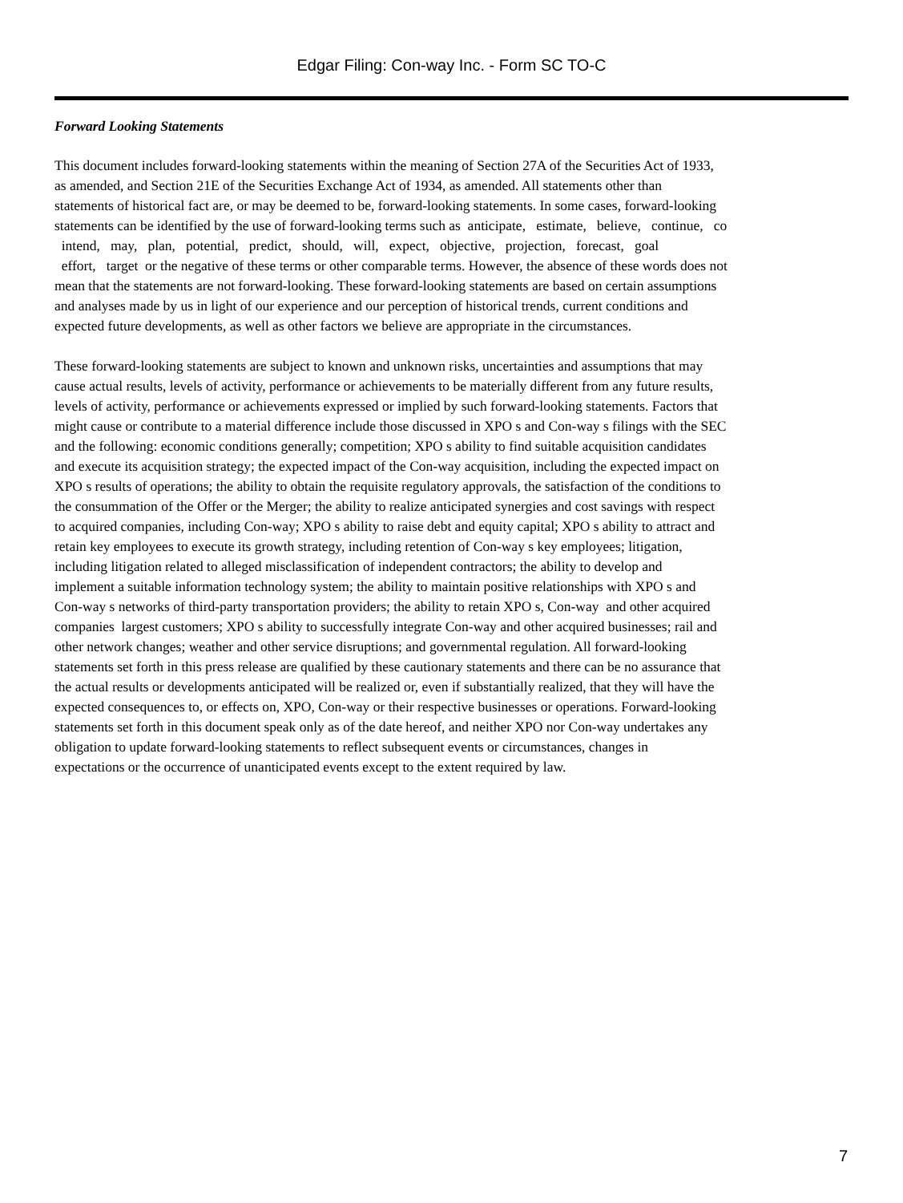Edgar Filing: Con-way Inc. - Form SC TO-C
Forward Looking Statements
This document includes forward-looking statements within the meaning of Section 27A of the Securities Act of 1933,
as amended, and Section 21E of the Securities Exchange Act of 1934, as amended. All statements other than
statements of historical fact are, or may be deemed to be, forward-looking statements. In some cases, forward-looking
statements can be identified by the use of forward-looking terms such as anticipate, estimate, believe, continue, co
intend, may, plan, potential, predict, should, will, expect, objective, projection, forecast, goal
effort, target or the negative of these terms or other comparable terms. However, the absence of these words does not
mean that the statements are not forward-looking. These forward-looking statements are based on certain assumptions
and analyses made by us in light of our experience and our perception of historical trends, current conditions and
expected future developments, as well as other factors we believe are appropriate in the circumstances.
These forward-looking statements are subject to known and unknown risks, uncertainties and assumptions that may
cause actual results, levels of activity, performance or achievements to be materially different from any future results,
levels of activity, performance or achievements expressed or implied by such forward-looking statements. Factors that
might cause or contribute to a material difference include those discussed in XPO s and Con-way s filings with the SEC
and the following: economic conditions generally; competition; XPO s ability to find suitable acquisition candidates
and execute its acquisition strategy; the expected impact of the Con-way acquisition, including the expected impact on
XPO s results of operations; the ability to obtain the requisite regulatory approvals, the satisfaction of the conditions to
the consummation of the Offer or the Merger; the ability to realize anticipated synergies and cost savings with respect
to acquired companies, including Con-way; XPO s ability to raise debt and equity capital; XPO s ability to attract and
retain key employees to execute its growth strategy, including retention of Con-way s key employees; litigation,
including litigation related to alleged misclassification of independent contractors; the ability to develop and
implement a suitable information technology system; the ability to maintain positive relationships with XPO s and
Con-way s networks of third-party transportation providers; the ability to retain XPO s, Con-way and other acquired
companies largest customers; XPO s ability to successfully integrate Con-way and other acquired businesses; rail and
other network changes; weather and other service disruptions; and governmental regulation. All forward-looking
statements set forth in this press release are qualified by these cautionary statements and there can be no assurance that
the actual results or developments anticipated will be realized or, even if substantially realized, that they will have the
expected consequences to, or effects on, XPO, Con-way or their respective businesses or operations. Forward-looking
statements set forth in this document speak only as of the date hereof, and neither XPO nor Con-way undertakes any
obligation to update forward-looking statements to reflect subsequent events or circumstances, changes in
expectations or the occurrence of unanticipated events except to the extent required by law.
7